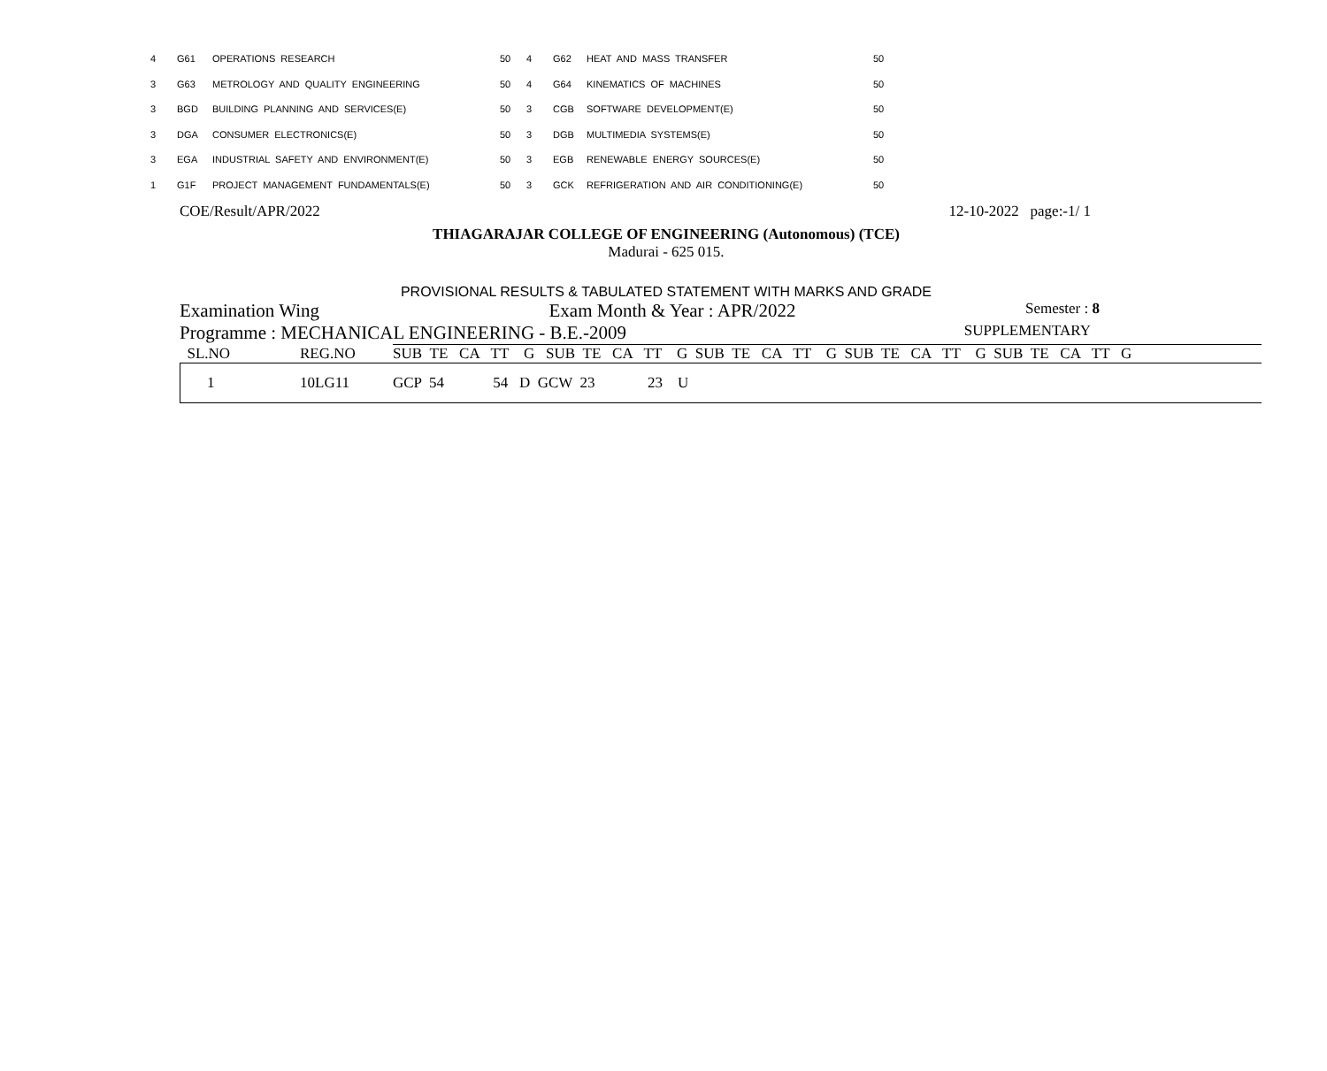| 4 | G61 | OPERATIONS RESEARCH | 50 | 4 | G62 | HEAT AND MASS TRANSFER | 50 |
| 3 | G63 | METROLOGY AND QUALITY ENGINEERING | 50 | 4 | G64 | KINEMATICS OF MACHINES | 50 |
| 3 | BGD | BUILDING PLANNING AND SERVICES(E) | 50 | 3 | CGB | SOFTWARE DEVELOPMENT(E) | 50 |
| 3 | DGA | CONSUMER ELECTRONICS(E) | 50 | 3 | DGB | MULTIMEDIA SYSTEMS(E) | 50 |
| 3 | EGA | INDUSTRIAL SAFETY AND ENVIRONMENT(E) | 50 | 3 | EGB | RENEWABLE ENERGY SOURCES(E) | 50 |
| 1 | G1F | PROJECT MANAGEMENT FUNDAMENTALS(E) | 50 | 3 | GCK | REFRIGERATION AND AIR CONDITIONING(E) | 50 |
COE/Result/APR/2022 12-10-2022 page:-1/ 1
THIAGARAJAR COLLEGE OF ENGINEERING (Autonomous) (TCE)
Madurai - 625 015.
PROVISIONAL RESULTS & TABULATED STATEMENT WITH MARKS AND GRADE
Examination Wing Exam Month & Year : APR/2022 Semester : 8
Programme : MECHANICAL ENGINEERING - B.E.-2009 SUPPLEMENTARY
| SL.NO | REG.NO | SUB TE CA TT G SUB TE CA TT G SUB TE CA TT G SUB TE CA TT G SUB TE CA TT G |
| --- | --- | --- |
| 1 | 10LG11 | GCP 54 54 D GCW 23 23 U |